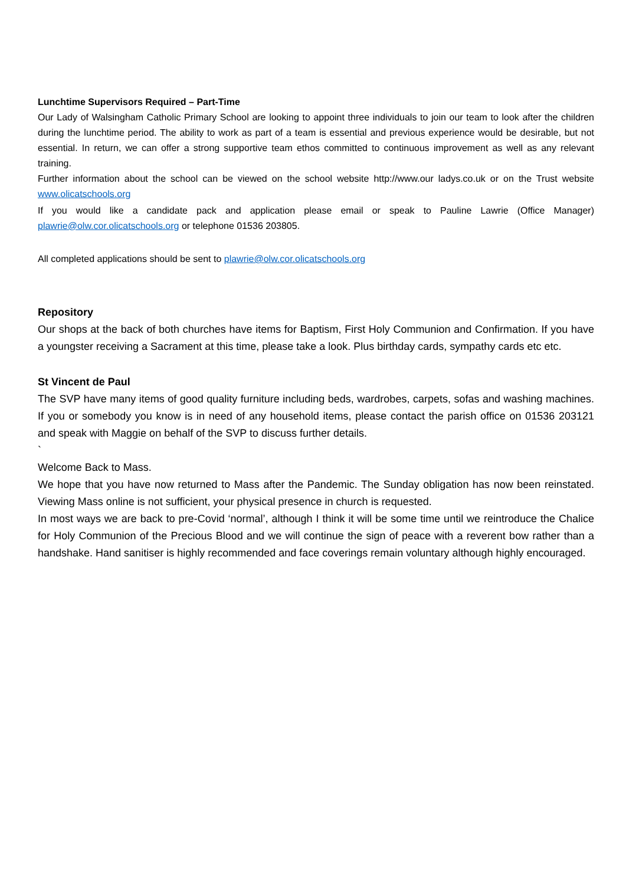Lunchtime Supervisors Required – Part-Time
Our Lady of Walsingham Catholic Primary School are looking to appoint three individuals to join our team to look after the children during the lunchtime period. The ability to work as part of a team is essential and previous experience would be desirable, but not essential. In return, we can offer a strong supportive team ethos committed to continuous improvement as well as any relevant training.
Further information about the school can be viewed on the school website http://www.our ladys.co.uk or on the Trust website www.olicatschools.org
If you would like a candidate pack and application please email or speak to Pauline Lawrie (Office Manager) plawrie@olw.cor.olicatschools.org or telephone 01536 203805.
All completed applications should be sent to plawrie@olw.cor.olicatschools.org
Repository
Our shops at the back of both churches have items for Baptism, First Holy Communion and Confirmation. If you have a youngster receiving a Sacrament at this time, please take a look. Plus birthday cards, sympathy cards etc etc.
St Vincent de Paul
The SVP have many items of good quality furniture including beds, wardrobes, carpets, sofas and washing machines. If you or somebody you know is in need of any household items, please contact the parish office on 01536 203121 and speak with Maggie on behalf of the SVP to discuss further details.
`
Welcome Back to Mass.
We hope that you have now returned to Mass after the Pandemic. The Sunday obligation has now been reinstated. Viewing Mass online is not sufficient, your physical presence in church is requested.
In most ways we are back to pre-Covid ‘normal’, although I think it will be some time until we reintroduce the Chalice for Holy Communion of the Precious Blood and we will continue the sign of peace with a reverent bow rather than a handshake. Hand sanitiser is highly recommended and face coverings remain voluntary although highly encouraged.